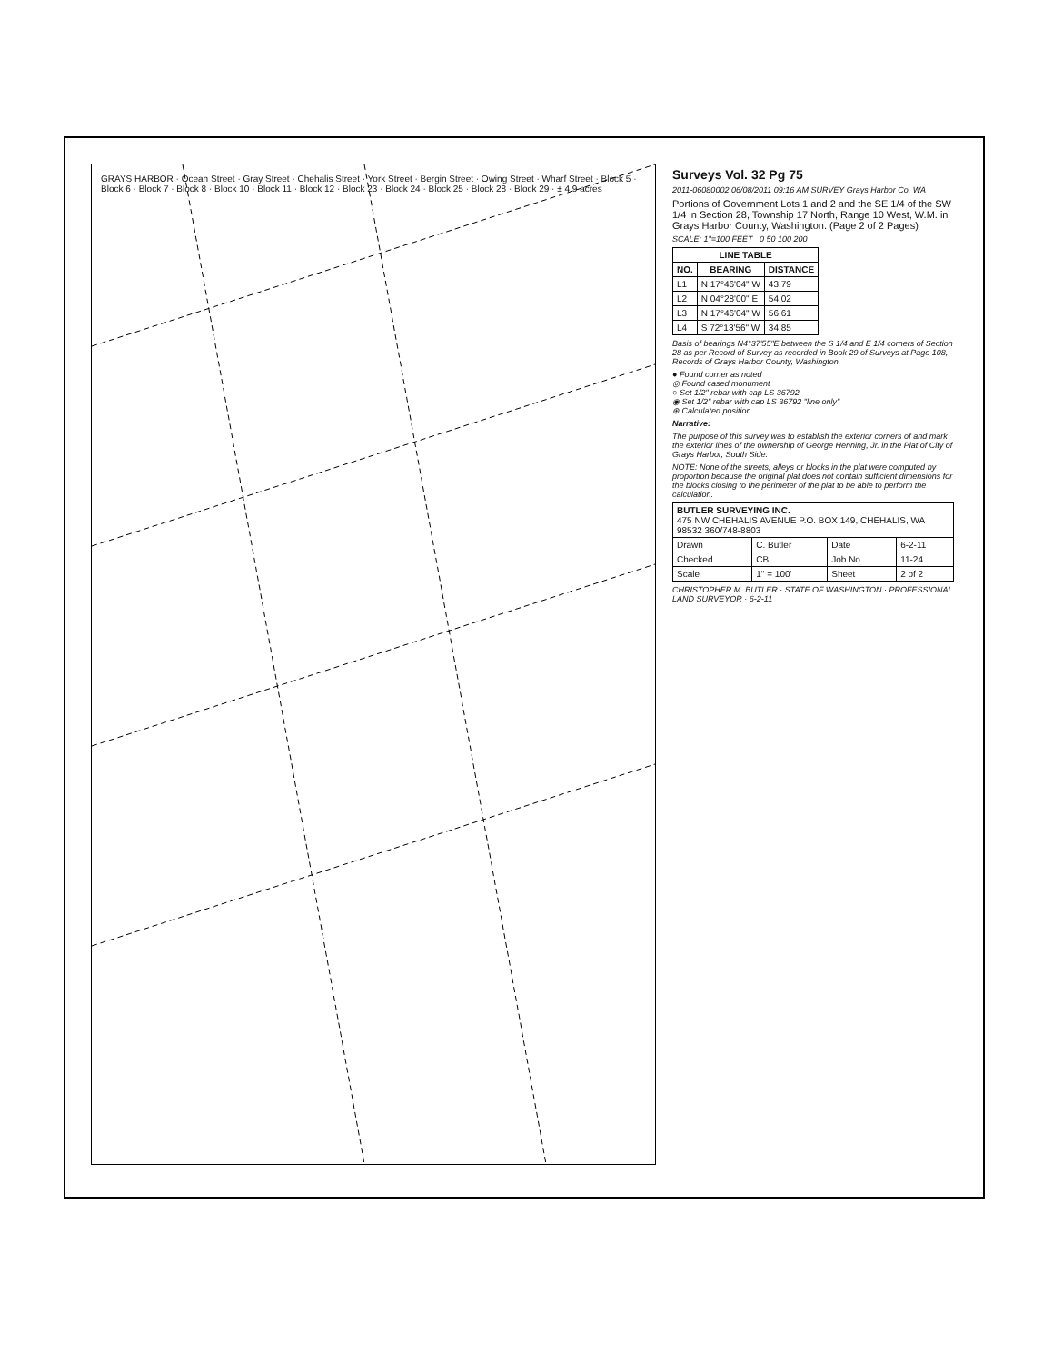GRAYS HARBOR · Ocean Street · Gray Street · Chehalis Street · York Street · Bergin Street · Owing Street · Wharf Street · Block 5 · Block 6 · Block 7 · Block 8 · Block 10 · Block 11 · Block 12 · Block 23 · Block 24 · Block 25 · Block 28 · Block 29 · ± 4.9 acres
Surveys Vol. 32 Pg 75
2011-06080002 06/08/2011 09:16 AM SURVEY Grays Harbor Co, WA
Portions of Government Lots 1 and 2 and the SE 1/4 of the SW 1/4 in Section 28, Township 17 North, Range 10 West, W.M. in Grays Harbor County, Washington. (Page 2 of 2 Pages)
SCALE: 1"=100 FEET 0 50 100 200
| LINE TABLE | | |
| --- | --- | --- |
| NO. | BEARING | DISTANCE |
| L1 | N 17°46'04" W | 43.79 |
| L2 | N 04°28'00" E | 54.02 |
| L3 | N 17°46'04" W | 56.61 |
| L4 | S 72°13'56" W | 34.85 |
Basis of bearings N4°37'55"E between the S 1/4 and E 1/4 corners of Section 28 as per Record of Survey as recorded in Book 29 of Surveys at Page 108, Records of Grays Harbor County, Washington.
● Found corner as noted
◎ Found cased monument
○ Set 1/2" rebar with cap LS 36792
◉ Set 1/2" rebar with cap LS 36792 "line only"
⊕ Calculated position
Narrative:
The purpose of this survey was to establish the exterior corners of and mark the exterior lines of the ownership of George Henning, Jr. in the Plat of City of Grays Harbor, South Side.
NOTE: None of the streets, alleys or blocks in the plat were computed by proportion because the original plat does not contain sufficient dimensions for the blocks closing to the perimeter of the plat to be able to perform the calculation.
| BUTLER SURVEYING INC. 475 NW CHEHALIS AVENUE P.O. BOX 149, CHEHALIS, WA 98532 360/748-8803 | | | |
| Drawn | C. Butler | Date | 6-2-11 |
| Checked | CB | Job No. | 11-24 |
| Scale | 1" = 100' | Sheet | 2 of 2 |
CHRISTOPHER M. BUTLER · STATE OF WASHINGTON · PROFESSIONAL LAND SURVEYOR · 6-2-11